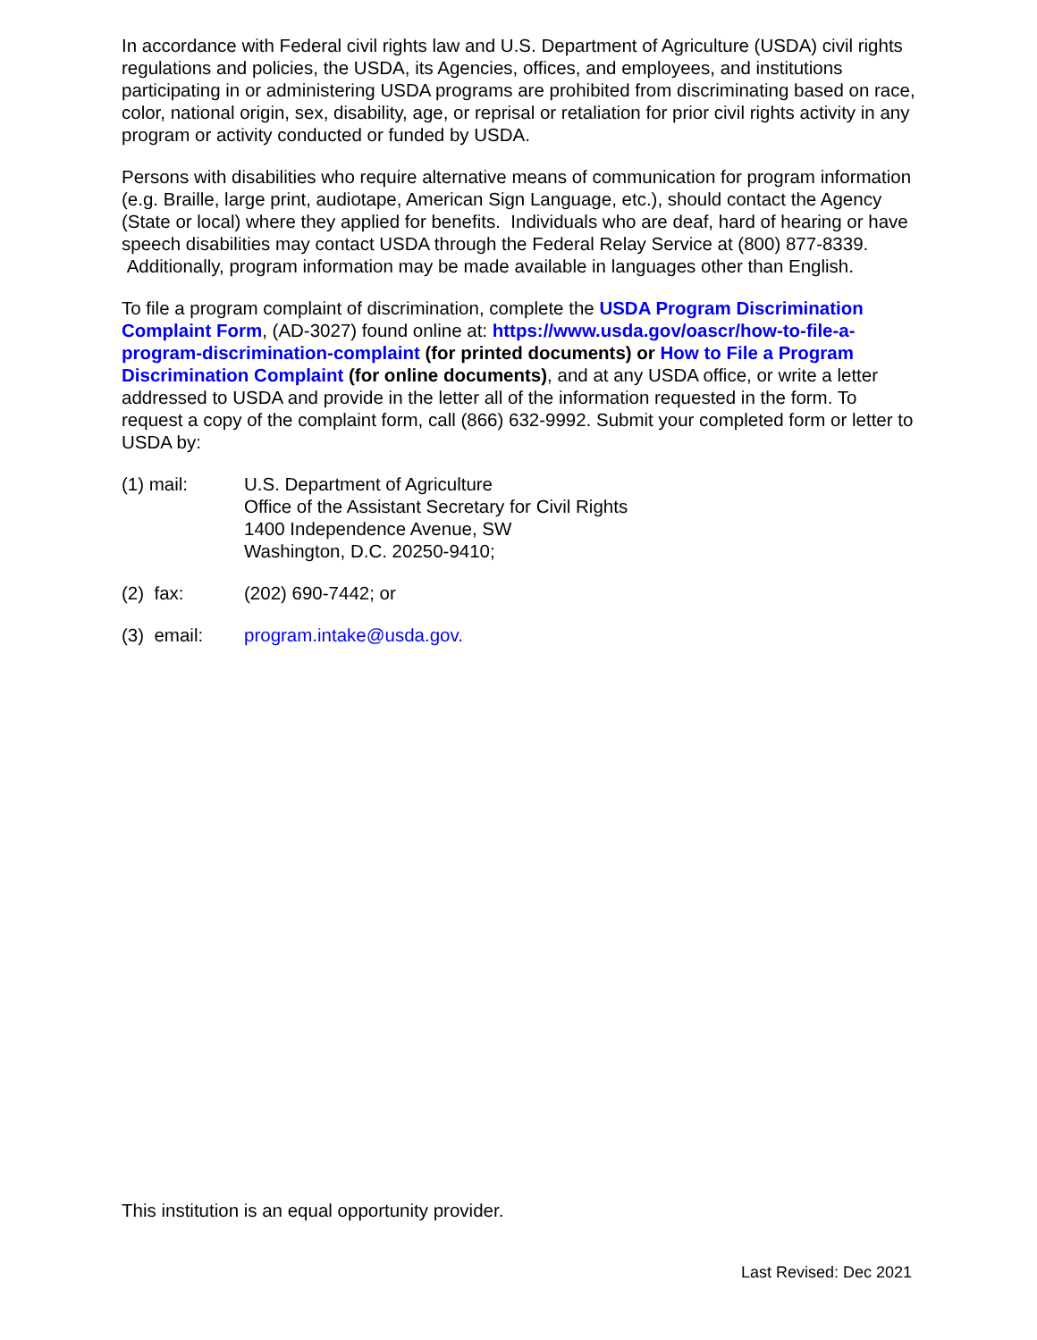In accordance with Federal civil rights law and U.S. Department of Agriculture (USDA) civil rights regulations and policies, the USDA, its Agencies, offices, and employees, and institutions participating in or administering USDA programs are prohibited from discriminating based on race,
color, national origin, sex, disability, age, or reprisal or retaliation for prior civil rights activity in any program or activity conducted or funded by USDA.
Persons with disabilities who require alternative means of communication for program information (e.g. Braille, large print, audiotape, American Sign Language, etc.), should contact the Agency (State or local) where they applied for benefits. Individuals who are deaf, hard of hearing or have speech disabilities may contact USDA through the Federal Relay Service at (800) 877-8339. Additionally, program information may be made available in languages other than English.
To file a program complaint of discrimination, complete the USDA Program Discrimination Complaint Form, (AD-3027) found online at: https://www.usda.gov/oascr/how-to-file-a-program-discrimination-complaint (for printed documents) or How to File a Program Discrimination Complaint (for online documents), and at any USDA office, or write a letter addressed to USDA and provide in the letter all of the information requested in the form. To request a copy of the complaint form, call (866) 632-9992. Submit your completed form or letter to USDA by:
(1) mail: U.S. Department of Agriculture
Office of the Assistant Secretary for Civil Rights
1400 Independence Avenue, SW
Washington, D.C. 20250-9410;
(2) fax: (202) 690-7442; or
(3) email: program.intake@usda.gov.
This institution is an equal opportunity provider.
Last Revised: Dec 2021